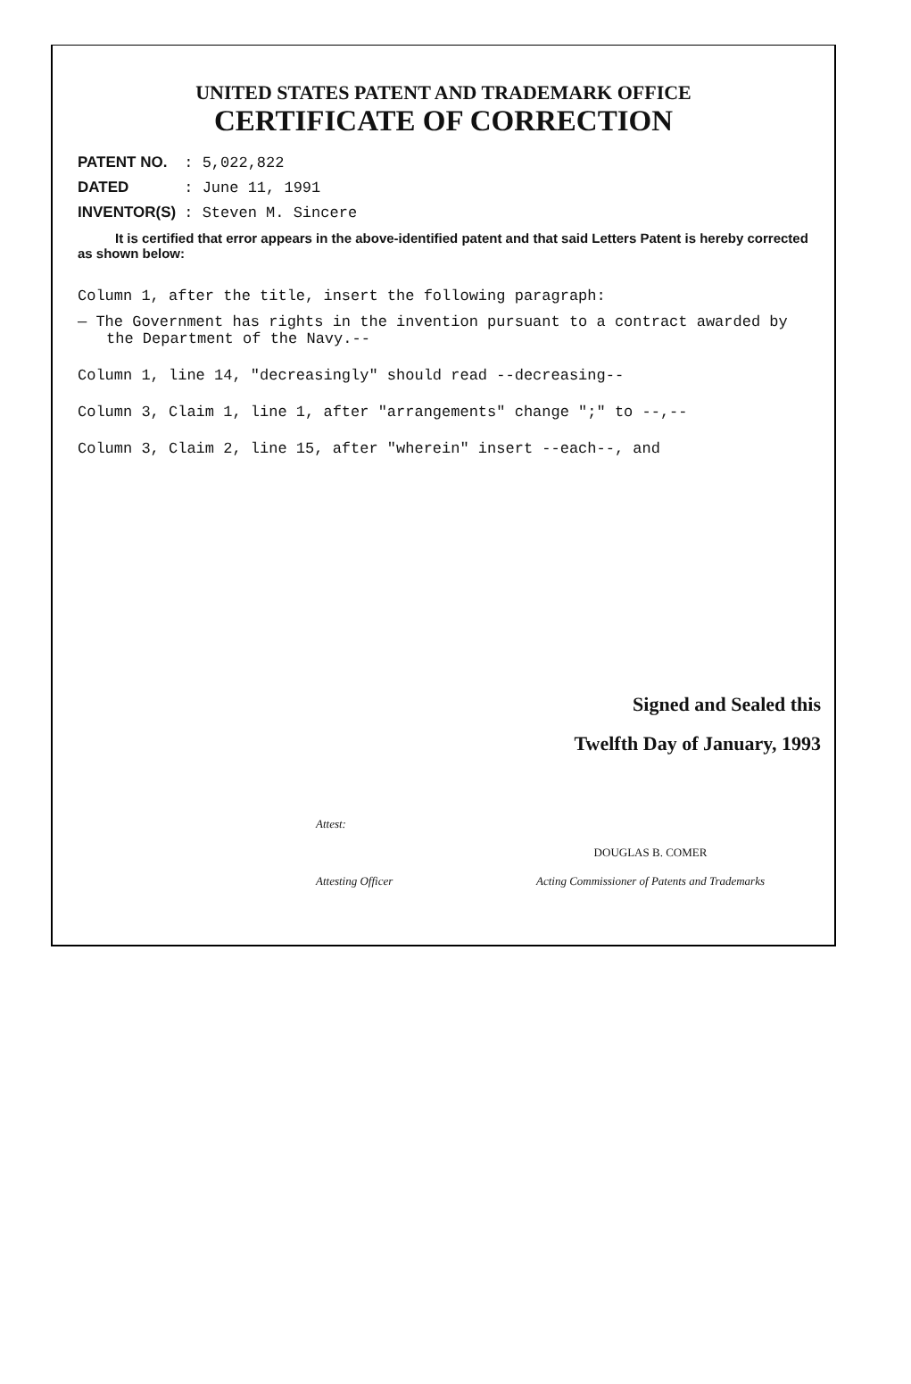UNITED STATES PATENT AND TRADEMARK OFFICE
CERTIFICATE OF CORRECTION
PATENT NO. : 5,022,822
DATED : June 11, 1991
INVENTOR(S) : Steven M. Sincere
It is certified that error appears in the above-identified patent and that said Letters Patent is hereby corrected as shown below:
Column 1, after the title, insert the following paragraph:
— The Government has rights in the invention pursuant to a contract awarded by the Department of the Navy.--
Column 1, line 14, "decreasingly" should read --decreasing--
Column 3, Claim 1, line 1, after "arrangements" change ";" to --,--
Column 3, Claim 2, line 15, after "wherein" insert --each--, and
Signed and Sealed this
Twelfth Day of January, 1993
Attest:
Attesting Officer
DOUGLAS B. COMER
Acting Commissioner of Patents and Trademarks